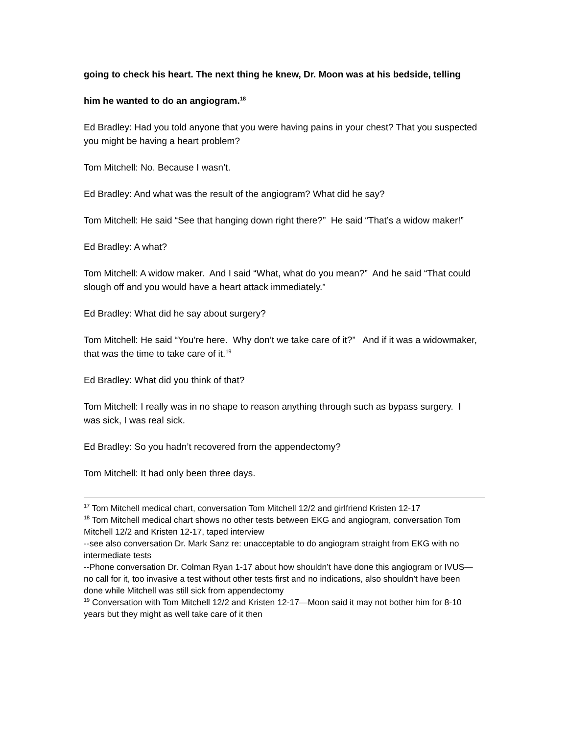going to check his heart. The next thing he knew, Dr. Moon was at his bedside, telling
him he wanted to do an angiogram.<sup>18</sup>
Ed Bradley: Had you told anyone that you were having pains in your chest? That you suspected you might be having a heart problem?
Tom Mitchell: No. Because I wasn’t.
Ed Bradley: And what was the result of the angiogram? What did he say?
Tom Mitchell: He said “See that hanging down right there?” He said “That’s a widow maker!”
Ed Bradley: A what?
Tom Mitchell: A widow maker. And I said “What, what do you mean?” And he said “That could slough off and you would have a heart attack immediately.”
Ed Bradley: What did he say about surgery?
Tom Mitchell: He said “You’re here. Why don’t we take care of it?” And if it was a widowmaker, that was the time to take care of it.<sup>19</sup>
Ed Bradley: What did you think of that?
Tom Mitchell: I really was in no shape to reason anything through such as bypass surgery. I was sick, I was real sick.
Ed Bradley: So you hadn’t recovered from the appendectomy?
Tom Mitchell: It had only been three days.
<sup>17</sup> Tom Mitchell medical chart, conversation Tom Mitchell 12/2 and girlfriend Kristen 12-17
<sup>18</sup> Tom Mitchell medical chart shows no other tests between EKG and angiogram, conversation Tom Mitchell 12/2 and Kristen 12-17, taped interview
--see also conversation Dr. Mark Sanz re: unacceptable to do angiogram straight from EKG with no intermediate tests
--Phone conversation Dr. Colman Ryan 1-17 about how shouldn’t have done this angiogram or IVUS—no call for it, too invasive a test without other tests first and no indications, also shouldn’t have been done while Mitchell was still sick from appendectomy
<sup>19</sup> Conversation with Tom Mitchell 12/2 and Kristen 12-17—Moon said it may not bother him for 8-10 years but they might as well take care of it then